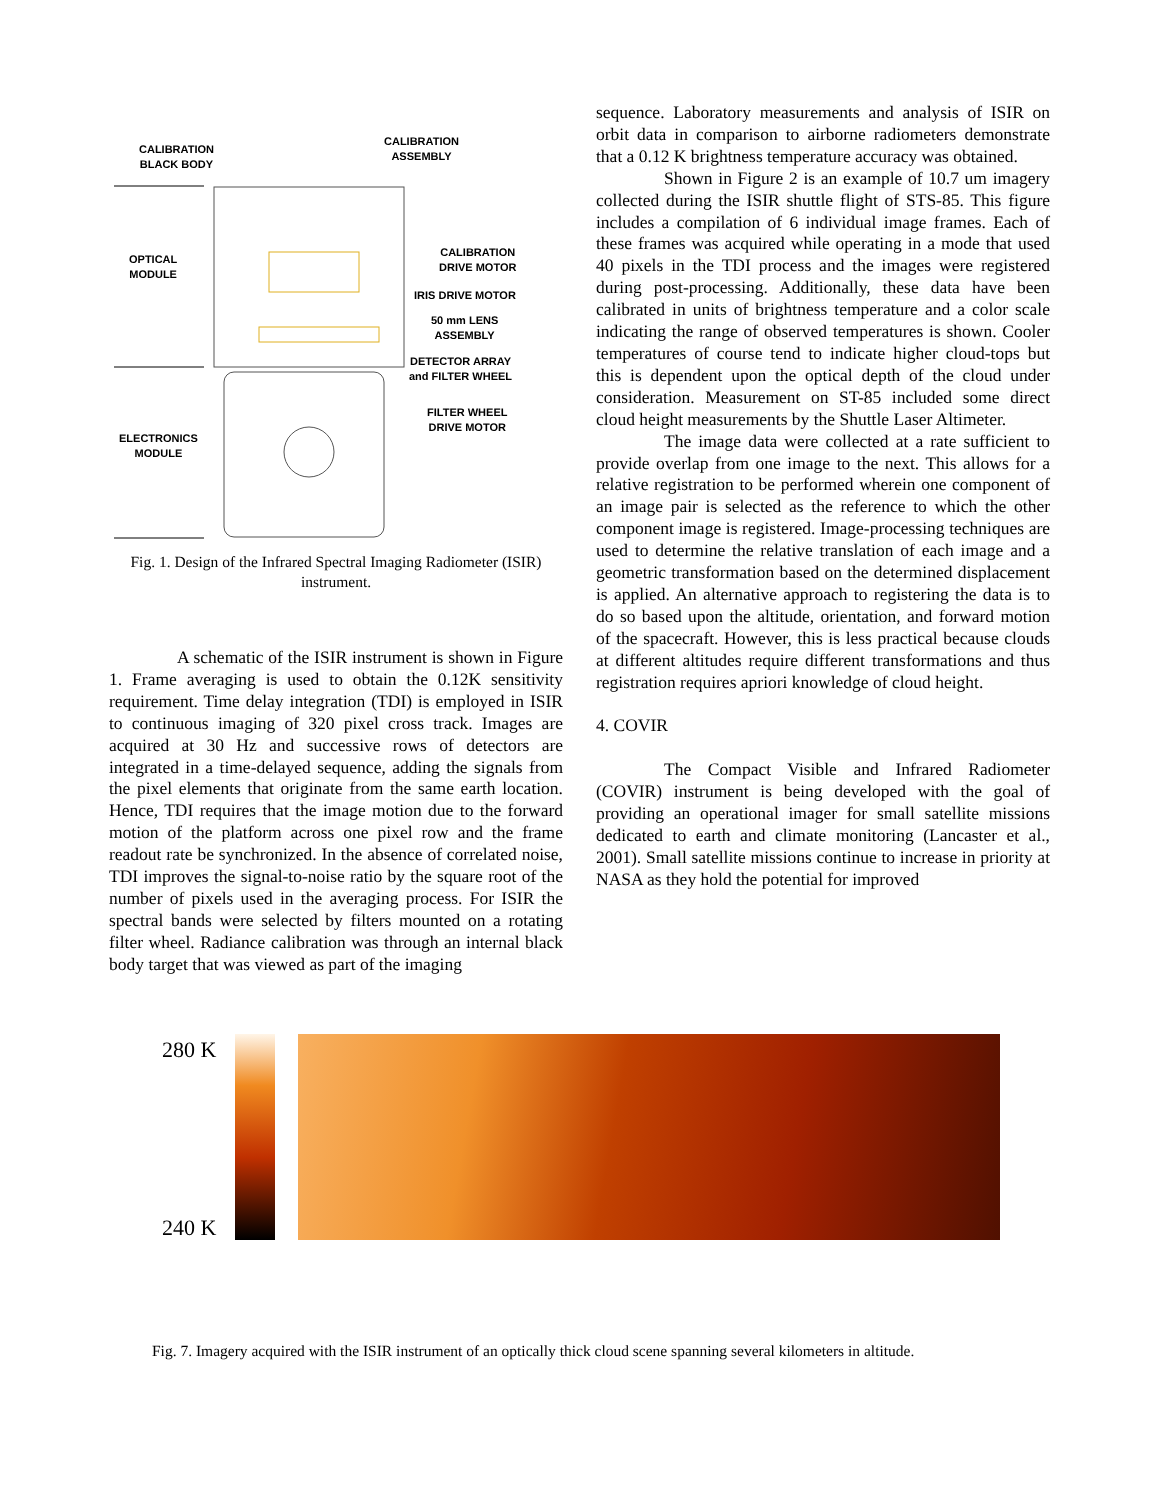CALIBRATION
BLACK BODY
CALIBRATION
ASSEMBLY
OPTICAL
MODULE
CALIBRATION
DRIVE MOTOR
IRIS DRIVE MOTOR
50 mm LENS
ASSEMBLY
DETECTOR ARRAY
and FILTER WHEEL
FILTER WHEEL
DRIVE MOTOR
ELECTRONICS
MODULE
Fig. 1. Design of the Infrared Spectral Imaging Radiometer (ISIR) instrument.
A schematic of the ISIR instrument is shown in Figure 1. Frame averaging is used to obtain the 0.12K sensitivity requirement. Time delay integration (TDI) is employed in ISIR to continuous imaging of 320 pixel cross track. Images are acquired at 30 Hz and successive rows of detectors are integrated in a time-delayed sequence, adding the signals from the pixel elements that originate from the same earth location. Hence, TDI requires that the image motion due to the forward motion of the platform across one pixel row and the frame readout rate be synchronized. In the absence of correlated noise, TDI improves the signal-to-noise ratio by the square root of the number of pixels used in the averaging process. For ISIR the spectral bands were selected by filters mounted on a rotating filter wheel. Radiance calibration was through an internal black body target that was viewed as part of the imaging
sequence. Laboratory measurements and analysis of ISIR on orbit data in comparison to airborne radiometers demonstrate that a 0.12 K brightness temperature accuracy was obtained.
Shown in Figure 2 is an example of 10.7 um imagery collected during the ISIR shuttle flight of STS-85. This figure includes a compilation of 6 individual image frames. Each of these frames was acquired while operating in a mode that used 40 pixels in the TDI process and the images were registered during post-processing. Additionally, these data have been calibrated in units of brightness temperature and a color scale indicating the range of observed temperatures is shown. Cooler temperatures of course tend to indicate higher cloud-tops but this is dependent upon the optical depth of the cloud under consideration. Measurement on ST-85 included some direct cloud height measurements by the Shuttle Laser Altimeter.
The image data were collected at a rate sufficient to provide overlap from one image to the next. This allows for a relative registration to be performed wherein one component of an image pair is selected as the reference to which the other component image is registered. Image-processing techniques are used to determine the relative translation of each image and a geometric transformation based on the determined displacement is applied. An alternative approach to registering the data is to do so based upon the altitude, orientation, and forward motion of the spacecraft. However, this is less practical because clouds at different altitudes require different transformations and thus registration requires apriori knowledge of cloud height.
4. COVIR
The Compact Visible and Infrared Radiometer (COVIR) instrument is being developed with the goal of providing an operational imager for small satellite missions dedicated to earth and climate monitoring (Lancaster et al., 2001). Small satellite missions continue to increase in priority at NASA as they hold the potential for improved
280 K
240 K
Fig. 7. Imagery acquired with the ISIR instrument of an optically thick cloud scene spanning several kilometers in altitude.